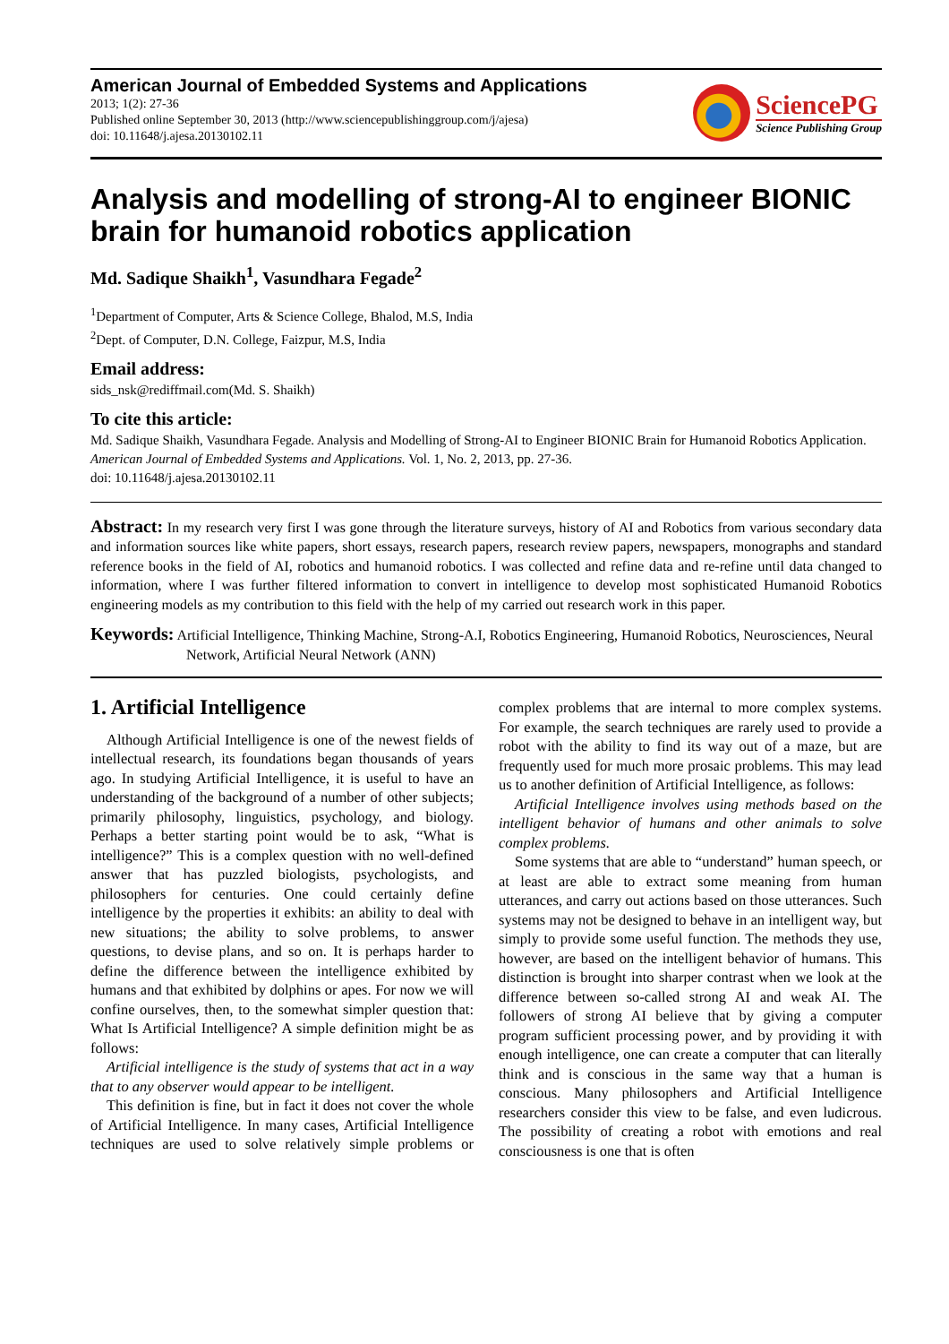American Journal of Embedded Systems and Applications
2013; 1(2): 27-36
Published online September 30, 2013 (http://www.sciencepublishinggroup.com/j/ajesa)
doi: 10.11648/j.ajesa.20130102.11
SciencePG
Science Publishing Group
Analysis and modelling of strong-AI to engineer BIONIC brain for humanoid robotics application
Md. Sadique Shaikh<sup>1</sup>, Vasundhara Fegade<sup>2</sup>
<sup>1</sup> Department of Computer, Arts & Science College, Bhalod, M.S, India
<sup>2</sup> Dept. of Computer, D.N. College, Faizpur, M.S, India
Email address:
sids_nsk@rediffmail.com(Md. S. Shaikh)
To cite this article:
Md. Sadique Shaikh, Vasundhara Fegade. Analysis and Modelling of Strong-AI to Engineer BIONIC Brain for Humanoid Robotics Application. American Journal of Embedded Systems and Applications. Vol. 1, No. 2, 2013, pp. 27-36.
doi: 10.11648/j.ajesa.20130102.11
Abstract: In my research very first I was gone through the literature surveys, history of AI and Robotics from various secondary data and information sources like white papers, short essays, research papers, research review papers, newspapers, monographs and standard reference books in the field of AI, robotics and humanoid robotics. I was collected and refine data and re-refine until data changed to information, where I was further filtered information to convert in intelligence to develop most sophisticated Humanoid Robotics engineering models as my contribution to this field with the help of my carried out research work in this paper.
Keywords: Artificial Intelligence, Thinking Machine, Strong-A.I, Robotics Engineering, Humanoid Robotics, Neurosciences, Neural Network, Artificial Neural Network (ANN)
1. Artificial Intelligence
Although Artificial Intelligence is one of the newest fields of intellectual research, its foundations began thousands of years ago. In studying Artificial Intelligence, it is useful to have an understanding of the background of a number of other subjects; primarily philosophy, linguistics, psychology, and biology. Perhaps a better starting point would be to ask, “What is intelligence?” This is a complex question with no well-defined answer that has puzzled biologists, psychologists, and philosophers for centuries. One could certainly define intelligence by the properties it exhibits: an ability to deal with new situations; the ability to solve problems, to answer questions, to devise plans, and so on. It is perhaps harder to define the difference between the intelligence exhibited by humans and that exhibited by dolphins or apes. For now we will confine ourselves, then, to the somewhat simpler question that: What Is Artificial Intelligence? A simple definition might be as follows:
Artificial intelligence is the study of systems that act in a way that to any observer would appear to be intelligent.
This definition is fine, but in fact it does not cover the whole of Artificial Intelligence. In many cases, Artificial Intelligence techniques are used to solve relatively simple problems or complex problems that are internal to more complex systems. For example, the search techniques are rarely used to provide a robot with the ability to find its way out of a maze, but are frequently used for much more prosaic problems. This may lead us to another definition of Artificial Intelligence, as follows:
Artificial Intelligence involves using methods based on the intelligent behavior of humans and other animals to solve complex problems.
Some systems that are able to “understand” human speech, or at least are able to extract some meaning from human utterances, and carry out actions based on those utterances. Such systems may not be designed to behave in an intelligent way, but simply to provide some useful function. The methods they use, however, are based on the intelligent behavior of humans. This distinction is brought into sharper contrast when we look at the difference between so-called strong AI and weak AI. The followers of strong AI believe that by giving a computer program sufficient processing power, and by providing it with enough intelligence, one can create a computer that can literally think and is conscious in the same way that a human is conscious. Many philosophers and Artificial Intelligence researchers consider this view to be false, and even ludicrous. The possibility of creating a robot with emotions and real consciousness is one that is often